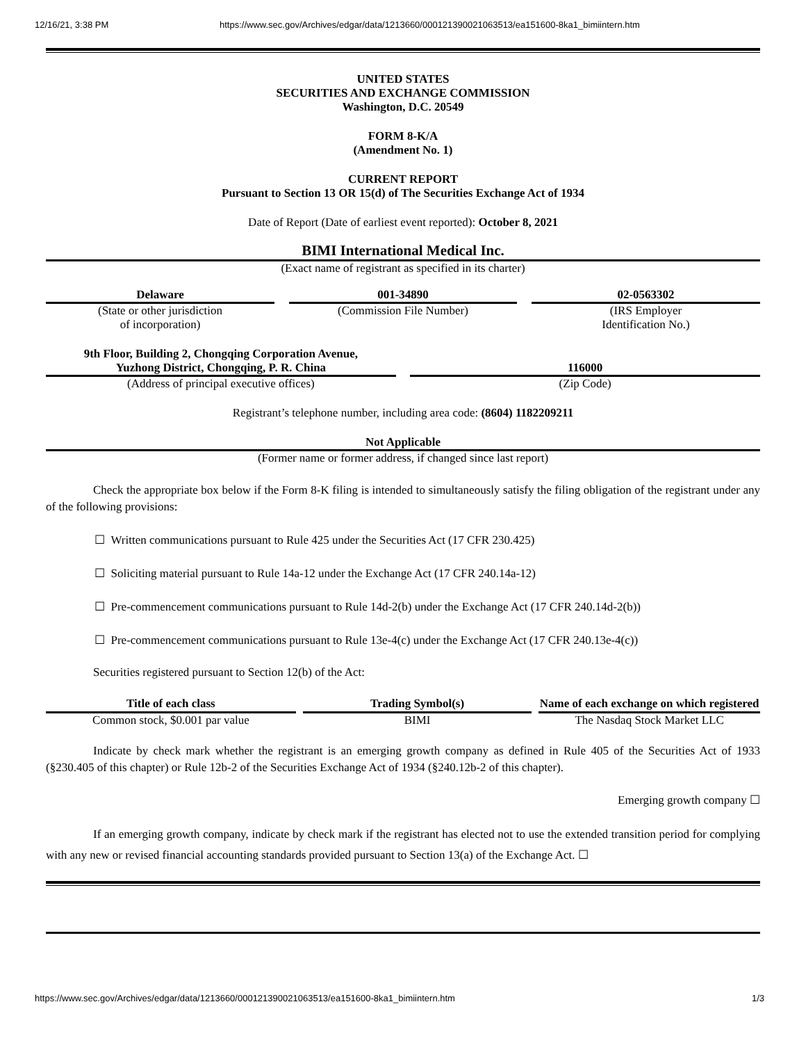12/16/21, 3:38 PM https://www.sec.gov/Archives/edgar/data/1213660/000121390021063513/ea151600-8ka1_bimiintern.htm
UNITED STATES
SECURITIES AND EXCHANGE COMMISSION
Washington, D.C. 20549
FORM 8-K/A
(Amendment No. 1)
CURRENT REPORT
Pursuant to Section 13 OR 15(d) of The Securities Exchange Act of 1934
Date of Report (Date of earliest event reported): October 8, 2021
BIMI International Medical Inc.
(Exact name of registrant as specified in its charter)
| Delaware | | 001-34890 | | 02-0563302 |
| (State or other jurisdiction of incorporation) | | (Commission File Number) | | (IRS Employer Identification No.) |
| 9th Floor, Building 2, Chongqing Corporation Avenue, Yuzhong District, Chongqing, P. R. China | | 116000 |
| (Address of principal executive offices) | | (Zip Code) |
Registrant’s telephone number, including area code: (8604) 1182209211
Not Applicable
(Former name or former address, if changed since last report)
Check the appropriate box below if the Form 8-K filing is intended to simultaneously satisfy the filing obligation of the registrant under any of the following provisions:
☐ Written communications pursuant to Rule 425 under the Securities Act (17 CFR 230.425)
☐ Soliciting material pursuant to Rule 14a-12 under the Exchange Act (17 CFR 240.14a-12)
☐ Pre-commencement communications pursuant to Rule 14d-2(b) under the Exchange Act (17 CFR 240.14d-2(b))
☐ Pre-commencement communications pursuant to Rule 13e-4(c) under the Exchange Act (17 CFR 240.13e-4(c))
Securities registered pursuant to Section 12(b) of the Act:
| Title of each class | | Trading Symbol(s) | | Name of each exchange on which registered |
| --- | --- | --- | --- | --- |
| Common stock, $0.001 par value | | BIMI | | The Nasdaq Stock Market LLC |
Indicate by check mark whether the registrant is an emerging growth company as defined in Rule 405 of the Securities Act of 1933 (§230.405 of this chapter) or Rule 12b-2 of the Securities Exchange Act of 1934 (§240.12b-2 of this chapter).
Emerging growth company ☐
If an emerging growth company, indicate by check mark if the registrant has elected not to use the extended transition period for complying with any new or revised financial accounting standards provided pursuant to Section 13(a) of the Exchange Act. ☐
https://www.sec.gov/Archives/edgar/data/1213660/000121390021063513/ea151600-8ka1_bimiintern.htm 1/3